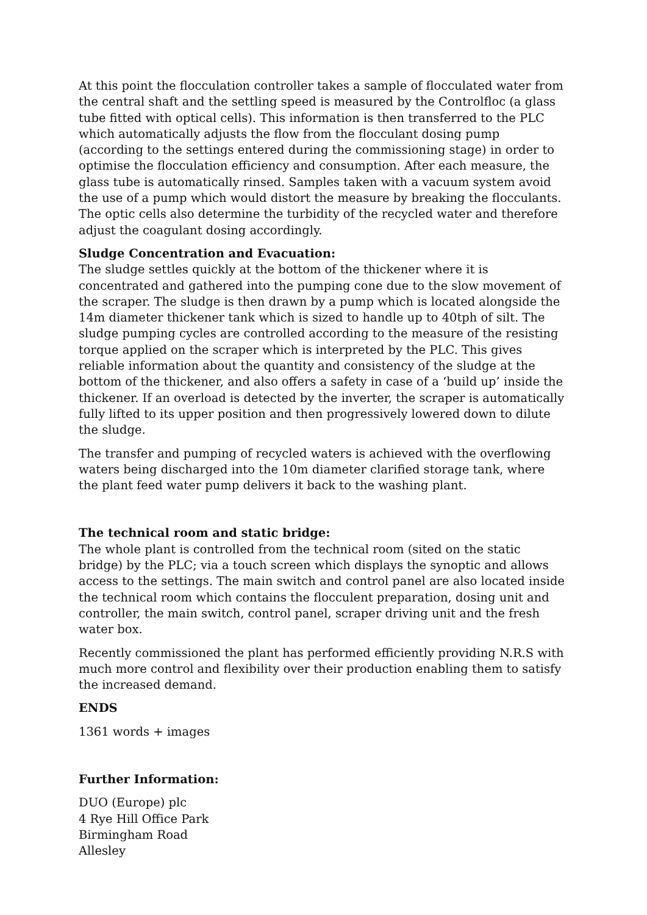At this point the flocculation controller takes a sample of flocculated water from the central shaft and the settling speed is measured by the Controlfloc (a glass tube fitted with optical cells). This information is then transferred to the PLC which automatically adjusts the flow from the flocculant dosing pump (according to the settings entered during the commissioning stage) in order to optimise the flocculation efficiency and consumption. After each measure, the glass tube is automatically rinsed. Samples taken with a vacuum system avoid the use of a pump which would distort the measure by breaking the flocculants. The optic cells also determine the turbidity of the recycled water and therefore adjust the coagulant dosing accordingly.
Sludge Concentration and Evacuation:
The sludge settles quickly at the bottom of the thickener where it is concentrated and gathered into the pumping cone due to the slow movement of the scraper. The sludge is then drawn by a pump which is located alongside the 14m diameter thickener tank which is sized to handle up to 40tph of silt. The sludge pumping cycles are controlled according to the measure of the resisting torque applied on the scraper which is interpreted by the PLC. This gives reliable information about the quantity and consistency of the sludge at the bottom of the thickener, and also offers a safety in case of a ‘build up’ inside the thickener. If an overload is detected by the inverter, the scraper is automatically fully lifted to its upper position and then progressively lowered down to dilute the sludge.
The transfer and pumping of recycled waters is achieved with the overflowing waters being discharged into the 10m diameter clarified storage tank, where the plant feed water pump delivers it back to the washing plant.
The technical room and static bridge:
The whole plant is controlled from the technical room (sited on the static bridge) by the PLC; via a touch screen which displays the synoptic and allows access to the settings. The main switch and control panel are also located inside the technical room which contains the flocculent preparation, dosing unit and controller, the main switch, control panel, scraper driving unit and the fresh water box.
Recently commissioned the plant has performed efficiently providing N.R.S with much more control and flexibility over their production enabling them to satisfy the increased demand.
ENDS
1361 words + images
Further Information:
DUO (Europe) plc
4 Rye Hill Office Park
Birmingham Road
Allesley